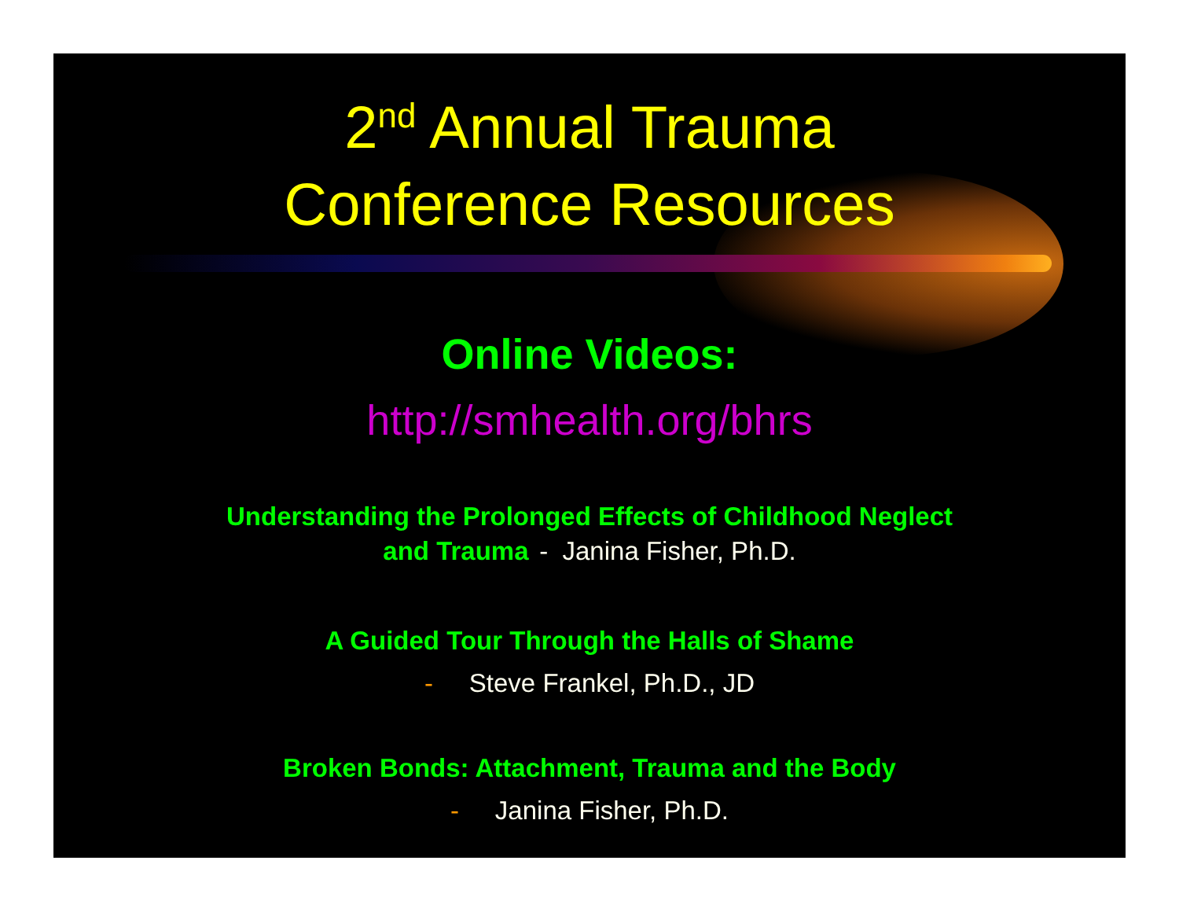2<sup>nd</sup> Annual Trauma
Conference Resources
Online Videos:
http://smhealth.org/bhrs
Understanding the Prolonged Effects of Childhood Neglect
and Trauma - Janina Fisher, Ph.D.
A Guided Tour Through the Halls of Shame
- Steve Frankel, Ph.D., JD
Broken Bonds: Attachment, Trauma and the Body
- Janina Fisher, Ph.D.